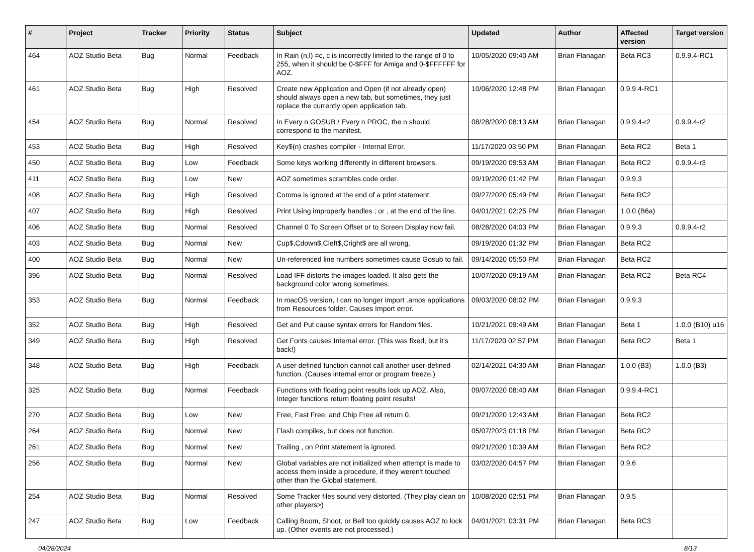| # | Project | Tracker | Priority | Status | Subject | Updated | Author | Affected version | Target version |
| --- | --- | --- | --- | --- | --- | --- | --- | --- | --- |
| 464 | AOZ Studio Beta | Bug | Normal | Feedback | In Rain (n,l) =c, c is incorrectly limited to the range of 0 to 255, when it should be 0-$FFF for Amiga and 0-$FFFFFF for AOZ. | 10/05/2020 09:40 AM | Brian Flanagan | Beta RC3 | 0.9.9.4-RC1 |
| 461 | AOZ Studio Beta | Bug | High | Resolved | Create new Application and Open (if not already open) should always open a new tab, but sometimes, they just replace the currently open application tab. | 10/06/2020 12:48 PM | Brian Flanagan | 0.9.9.4-RC1 | |
| 454 | AOZ Studio Beta | Bug | Normal | Resolved | In Every n GOSUB / Every n PROC, the n should correspond to the manifest. | 08/28/2020 08:13 AM | Brian Flanagan | 0.9.9.4-r2 | 0.9.9.4-r2 |
| 453 | AOZ Studio Beta | Bug | High | Resolved | Key$(n) crashes compiler - Internal Error. | 11/17/2020 03:50 PM | Brian Flanagan | Beta RC2 | Beta 1 |
| 450 | AOZ Studio Beta | Bug | Low | Feedback | Some keys working differently in different browsers. | 09/19/2020 09:53 AM | Brian Flanagan | Beta RC2 | 0.9.9.4-r3 |
| 411 | AOZ Studio Beta | Bug | Low | New | AOZ sometimes scrambles code order. | 09/19/2020 01:42 PM | Brian Flanagan | 0.9.9.3 | |
| 408 | AOZ Studio Beta | Bug | High | Resolved | Comma is ignored at the end of a print statement. | 09/27/2020 05:49 PM | Brian Flanagan | Beta RC2 | |
| 407 | AOZ Studio Beta | Bug | High | Resolved | Print Using improperly handles ; or , at the end of the line. | 04/01/2021 02:25 PM | Brian Flanagan | 1.0.0 (B6a) | |
| 406 | AOZ Studio Beta | Bug | Normal | Resolved | Channel 0 To Screen Offset or to Screen Display now fail. | 08/28/2020 04:03 PM | Brian Flanagan | 0.9.9.3 | 0.9.9.4-r2 |
| 403 | AOZ Studio Beta | Bug | Normal | New | Cup$,Cdown$,Cleft$,Cright$ are all wrong. | 09/19/2020 01:32 PM | Brian Flanagan | Beta RC2 | |
| 400 | AOZ Studio Beta | Bug | Normal | New | Un-referenced line numbers sometimes cause Gosub to fail. | 09/14/2020 05:50 PM | Brian Flanagan | Beta RC2 | |
| 396 | AOZ Studio Beta | Bug | Normal | Resolved | Load IFF distorts the images loaded. It also gets the background color wrong sometimes. | 10/07/2020 09:19 AM | Brian Flanagan | Beta RC2 | Beta RC4 |
| 353 | AOZ Studio Beta | Bug | Normal | Feedback | In macOS version, I can no longer import .amos applications from Resources folder. Causes Import error. | 09/03/2020 08:02 PM | Brian Flanagan | 0.9.9.3 | |
| 352 | AOZ Studio Beta | Bug | High | Resolved | Get and Put cause syntax errors for Random files. | 10/21/2021 09:49 AM | Brian Flanagan | Beta 1 | 1.0.0 (B10) u16 |
| 349 | AOZ Studio Beta | Bug | High | Resolved | Get Fonts causes Internal error. (This was fixed, but it's back!) | 11/17/2020 02:57 PM | Brian Flanagan | Beta RC2 | Beta 1 |
| 348 | AOZ Studio Beta | Bug | High | Feedback | A user defined function cannot call another user-defined function. (Causes internal error or program freeze.) | 02/14/2021 04:30 AM | Brian Flanagan | 1.0.0 (B3) | 1.0.0 (B3) |
| 325 | AOZ Studio Beta | Bug | Normal | Feedback | Functions with floating point results lock up AOZ. Also, Integer functions return floating point results! | 09/07/2020 08:40 AM | Brian Flanagan | 0.9.9.4-RC1 | |
| 270 | AOZ Studio Beta | Bug | Low | New | Free, Fast Free, and Chip Free all return 0. | 09/21/2020 12:43 AM | Brian Flanagan | Beta RC2 | |
| 264 | AOZ Studio Beta | Bug | Normal | New | Flash compiles, but does not function. | 05/07/2023 01:18 PM | Brian Flanagan | Beta RC2 | |
| 261 | AOZ Studio Beta | Bug | Normal | New | Trailing , on Print statement is ignored. | 09/21/2020 10:39 AM | Brian Flanagan | Beta RC2 | |
| 256 | AOZ Studio Beta | Bug | Normal | New | Global variables are not initialized when attempt is made to access them inside a procedure, if they weren't touched other than the Global statement. | 03/02/2020 04:57 PM | Brian Flanagan | 0.9.6 | |
| 254 | AOZ Studio Beta | Bug | Normal | Resolved | Some Tracker files sound very distorted. (They play clean on other players>) | 10/08/2020 02:51 PM | Brian Flanagan | 0.9.5 | |
| 247 | AOZ Studio Beta | Bug | Low | Feedback | Calling Boom, Shoot, or Bell too quickly causes AOZ to lock up. (Other events are not processed.) | 04/01/2021 03:31 PM | Brian Flanagan | Beta RC3 | |
04/28/2024 8/13